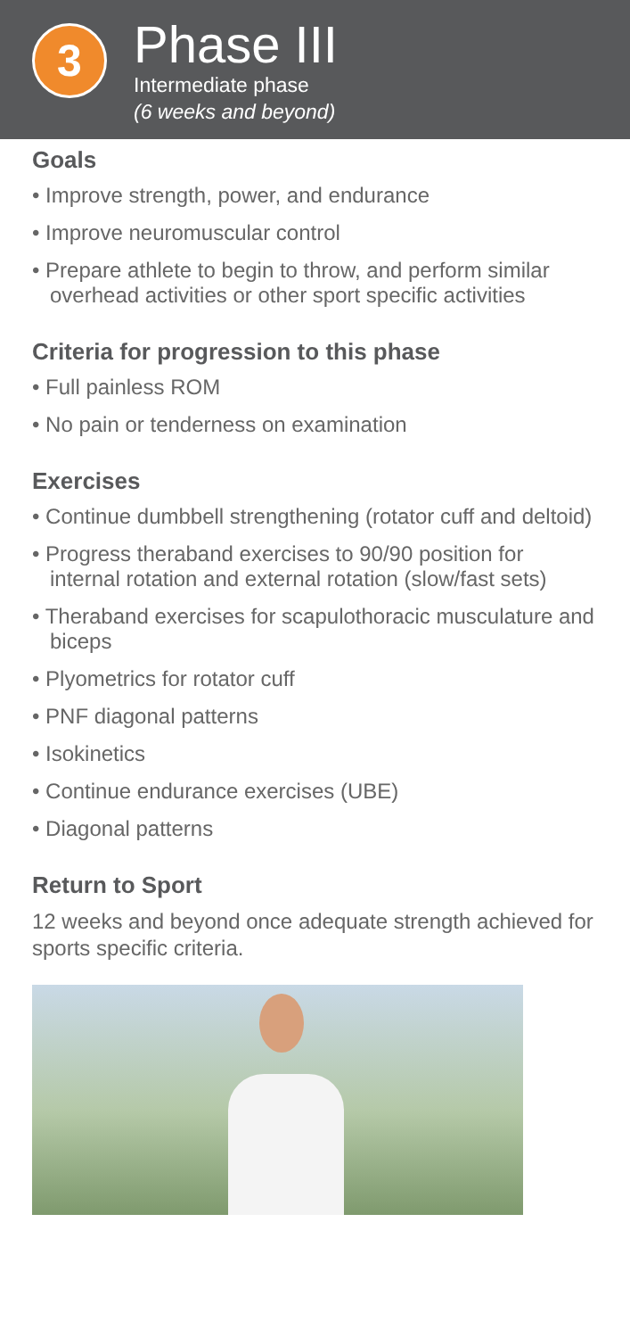3
Phase III
Intermediate phase
(6 weeks and beyond)
Goals
• Improve strength, power, and endurance
• Improve neuromuscular control
• Prepare athlete to begin to throw, and perform similar overhead activities or other sport specific activities
Criteria for progression to this phase
• Full painless ROM
• No pain or tenderness on examination
Exercises
• Continue dumbbell strengthening (rotator cuff and deltoid)
• Progress theraband exercises to 90/90 position for internal rotation and external rotation (slow/fast sets)
• Theraband exercises for scapulothoracic musculature and biceps
• Plyometrics for rotator cuff
• PNF diagonal patterns
• Isokinetics
• Continue endurance exercises (UBE)
• Diagonal patterns
Return to Sport
12 weeks and beyond once adequate strength achieved for sports specific criteria.